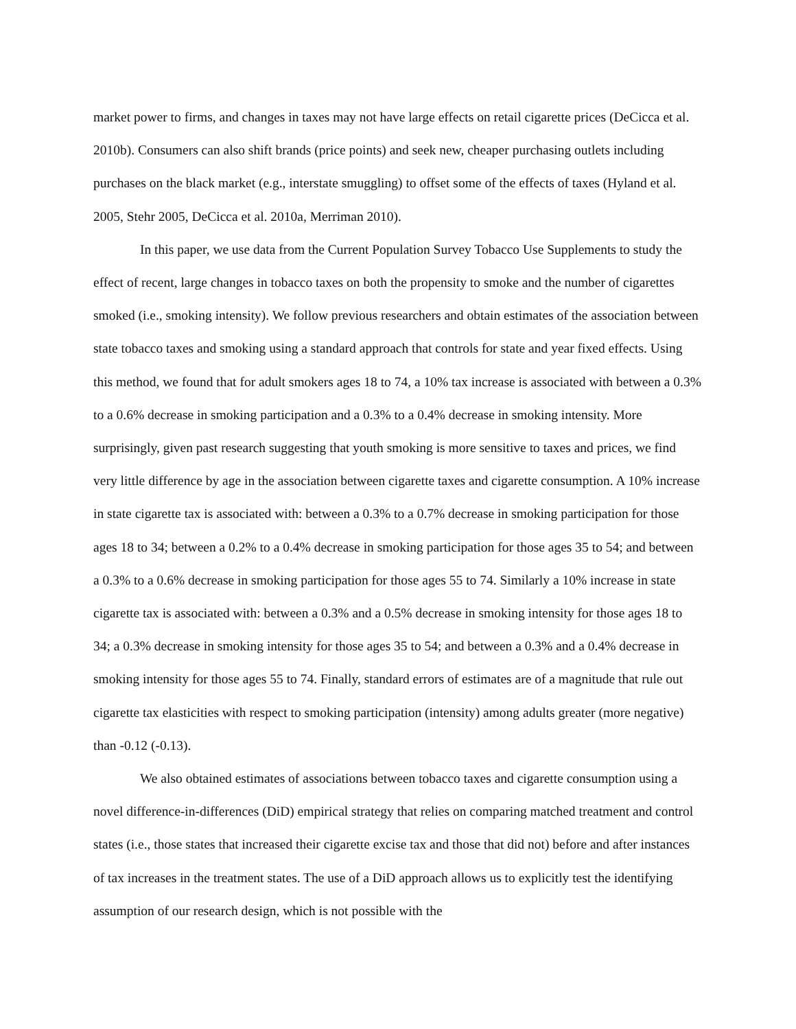market power to firms, and changes in taxes may not have large effects on retail cigarette prices (DeCicca et al. 2010b). Consumers can also shift brands (price points) and seek new, cheaper purchasing outlets including purchases on the black market (e.g., interstate smuggling) to offset some of the effects of taxes (Hyland et al. 2005, Stehr 2005, DeCicca et al. 2010a, Merriman 2010).
In this paper, we use data from the Current Population Survey Tobacco Use Supplements to study the effect of recent, large changes in tobacco taxes on both the propensity to smoke and the number of cigarettes smoked (i.e., smoking intensity). We follow previous researchers and obtain estimates of the association between state tobacco taxes and smoking using a standard approach that controls for state and year fixed effects. Using this method, we found that for adult smokers ages 18 to 74, a 10% tax increase is associated with between a 0.3% to a 0.6% decrease in smoking participation and a 0.3% to a 0.4% decrease in smoking intensity. More surprisingly, given past research suggesting that youth smoking is more sensitive to taxes and prices, we find very little difference by age in the association between cigarette taxes and cigarette consumption. A 10% increase in state cigarette tax is associated with: between a 0.3% to a 0.7% decrease in smoking participation for those ages 18 to 34; between a 0.2% to a 0.4% decrease in smoking participation for those ages 35 to 54; and between a 0.3% to a 0.6% decrease in smoking participation for those ages 55 to 74. Similarly a 10% increase in state cigarette tax is associated with: between a 0.3% and a 0.5% decrease in smoking intensity for those ages 18 to 34; a 0.3% decrease in smoking intensity for those ages 35 to 54; and between a 0.3% and a 0.4% decrease in smoking intensity for those ages 55 to 74. Finally, standard errors of estimates are of a magnitude that rule out cigarette tax elasticities with respect to smoking participation (intensity) among adults greater (more negative) than -0.12 (-0.13).
We also obtained estimates of associations between tobacco taxes and cigarette consumption using a novel difference-in-differences (DiD) empirical strategy that relies on comparing matched treatment and control states (i.e., those states that increased their cigarette excise tax and those that did not) before and after instances of tax increases in the treatment states. The use of a DiD approach allows us to explicitly test the identifying assumption of our research design, which is not possible with the